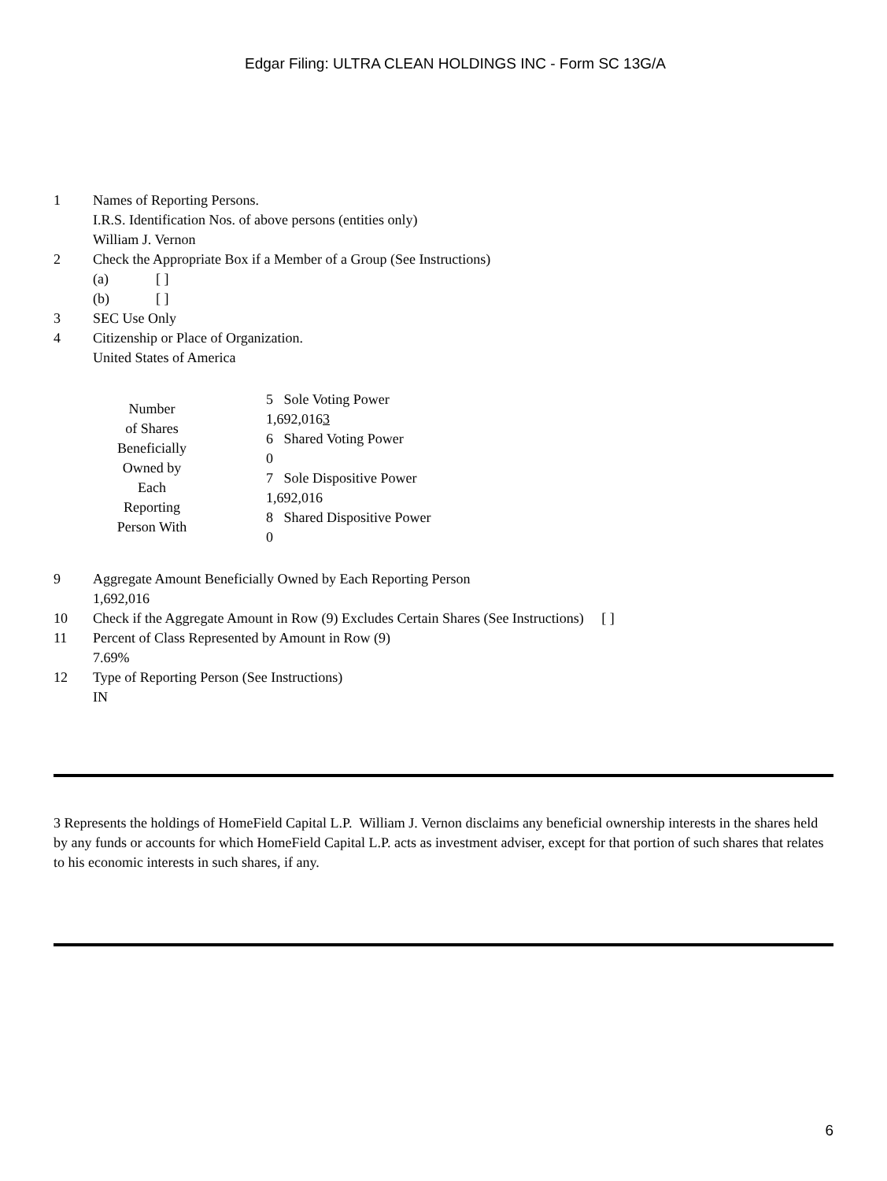Edgar Filing: ULTRA CLEAN HOLDINGS INC - Form SC 13G/A
1 Names of Reporting Persons.
I.R.S. Identification Nos. of above persons (entities only)
William J. Vernon
2 Check the Appropriate Box if a Member of a Group (See Instructions)
(a) [ ]
(b) [ ]
3 SEC Use Only
4 Citizenship or Place of Organization.
United States of America
| Number of Shares Beneficially Owned by Each Reporting Person With | | 5 Sole Voting Power 1,692,016<sup>3</sup> 6 Shared Voting Power 0 7 Sole Dispositive Power 1,692,016 8 Shared Dispositive Power 0 |
9 Aggregate Amount Beneficially Owned by Each Reporting Person
1,692,016
10 Check if the Aggregate Amount in Row (9) Excludes Certain Shares (See Instructions) [ ]
11 Percent of Class Represented by Amount in Row (9)
7.69%
12 Type of Reporting Person (See Instructions)
IN
<sup>3</sup> Represents the holdings of HomeField Capital L.P. William J. Vernon disclaims any beneficial ownership interests in the shares held by any funds or accounts for which HomeField Capital L.P. acts as investment adviser, except for that portion of such shares that relates to his economic interests in such shares, if any.
6